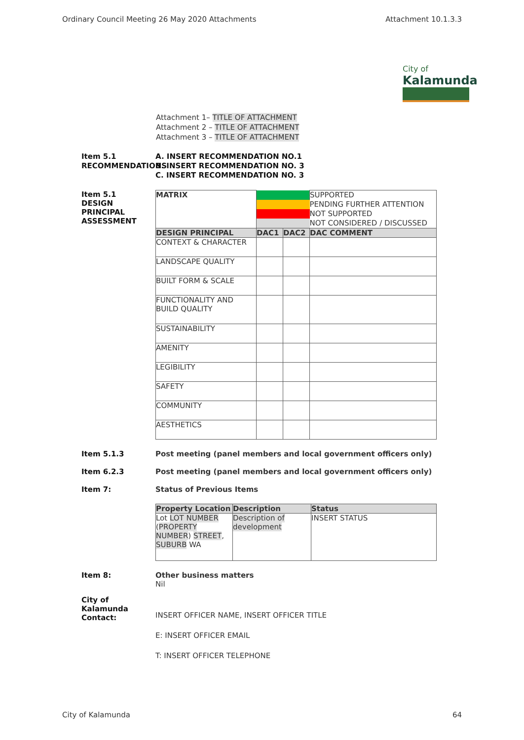Ordinary Council Meeting 26 May 2020 Attachments Attachment 10.1.3.3
City of
Kalamunda
Attachment 1– TITLE OF ATTACHMENT
Attachment 2 – TITLE OF ATTACHMENT
Attachment 3 – TITLE OF ATTACHMENT
Item 5.1 RECOMMENDATIONS
A. INSERT RECOMMENDATION NO.1
B. INSERT RECOMMENDATION NO. 3
C. INSERT RECOMMENDATION NO. 3
Item 5.1
DESIGN
PRINCIPAL
ASSESSMENT
| MATRIX | | | SUPPORTED |
| | | | PENDING FURTHER ATTENTION |
| | | | NOT SUPPORTED |
| | | | NOT CONSIDERED / DISCUSSED |
| DESIGN PRINCIPAL | DAC1 | DAC2 | DAC COMMENT |
| CONTEXT & CHARACTER | | | |
| LANDSCAPE QUALITY | | | |
| BUILT FORM & SCALE | | | |
| FUNCTIONALITY AND BUILD QUALITY | | | |
| SUSTAINABILITY | | | |
| AMENITY | | | |
| LEGIBILITY | | | |
| SAFETY | | | |
| COMMUNITY | | | |
| AESTHETICS | | | |
Item 5.1.3 Post meeting (panel members and local government officers only)
Item 6.2.3 Post meeting (panel members and local government officers only)
Item 7: Status of Previous Items
| Property Location | Description | Status |
| --- | --- | --- |
| Lot LOT NUMBER ( PROPERTY NUMBER ) STREET , SUBURB WA | Description of development | INSERT STATUS |
Item 8: Other business matters
Nil
City of Kalamunda Contact:
INSERT OFFICER NAME, INSERT OFFICER TITLE
E: INSERT OFFICER EMAIL
T: INSERT OFFICER TELEPHONE
City of Kalamunda 64